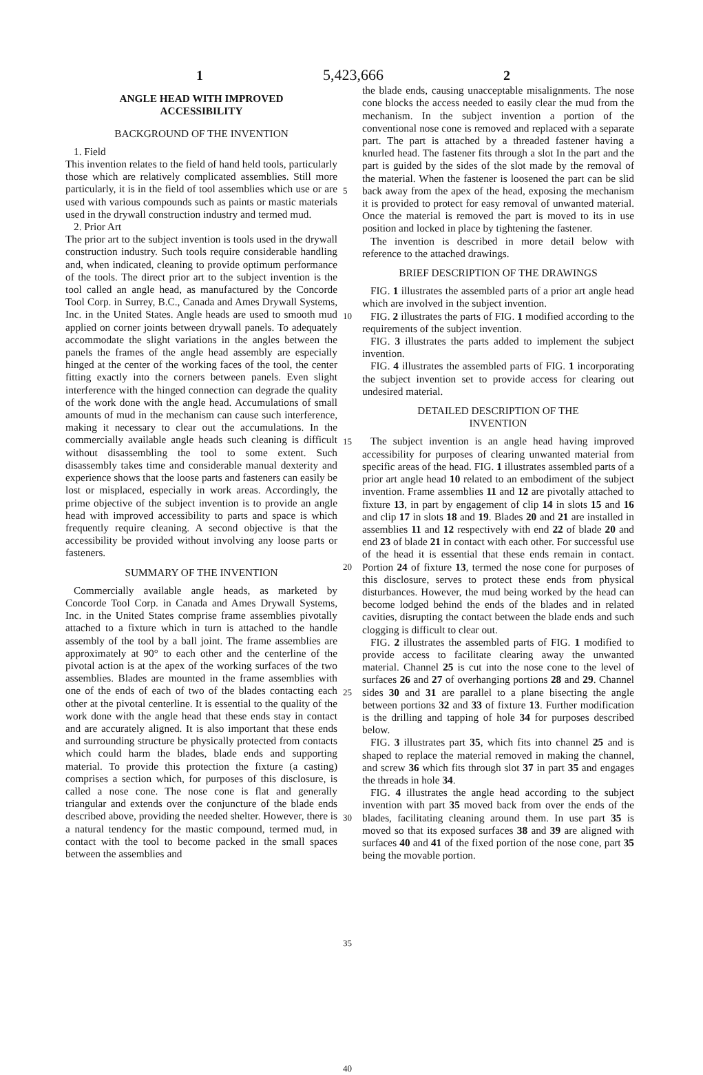1 5,423,666 2
ANGLE HEAD WITH IMPROVED
ACCESSIBILITY
BACKGROUND OF THE INVENTION
1. Field
This invention relates to the field of hand held tools, particularly those which are relatively complicated assemblies. Still more particularly, it is in the field of tool assemblies which use or are used with various compounds such as paints or mastic materials used in the drywall construction industry and termed mud.
2. Prior Art
The prior art to the subject invention is tools used in the drywall construction industry. Such tools require considerable handling and, when indicated, cleaning to provide optimum performance of the tools. The direct prior art to the subject invention is the tool called an angle head, as manufactured by the Concorde Tool Corp. in Surrey, B.C., Canada and Ames Drywall Systems, Inc. in the United States. Angle heads are used to smooth mud applied on corner joints between drywall panels. To adequately accommodate the slight variations in the angles between the panels the frames of the angle head assembly are especially hinged at the center of the working faces of the tool, the center fitting exactly into the corners between panels. Even slight interference with the hinged connection can degrade the quality of the work done with the angle head. Accumulations of small amounts of mud in the mechanism can cause such interference, making it necessary to clear out the accumulations. In the commercially available angle heads such cleaning is difficult without disassembling the tool to some extent. Such disassembly takes time and considerable manual dexterity and experience shows that the loose parts and fasteners can easily be lost or misplaced, especially in work areas. Accordingly, the prime objective of the subject invention is to provide an angle head with improved accessibility to parts and space is which frequently require cleaning. A second objective is that the accessibility be provided without involving any loose parts or fasteners.
SUMMARY OF THE INVENTION
Commercially available angle heads, as marketed by Concorde Tool Corp. in Canada and Ames Drywall Systems, Inc. in the United States comprise frame assemblies pivotally attached to a fixture which in turn is attached to the handle assembly of the tool by a ball joint. The frame assemblies are approximately at 90° to each other and the centerline of the pivotal action is at the apex of the working surfaces of the two assemblies. Blades are mounted in the frame assemblies with one of the ends of each of two of the blades contacting each other at the pivotal centerline. It is essential to the quality of the work done with the angle head that these ends stay in contact and are accurately aligned. It is also important that these ends and surrounding structure be physically protected from contacts which could harm the blades, blade ends and supporting material. To provide this protection the fixture (a casting) comprises a section which, for purposes of this disclosure, is called a nose cone. The nose cone is flat and generally triangular and extends over the conjuncture of the blade ends described above, providing the needed shelter. However, there is a natural tendency for the mastic compound, termed mud, in contact with the tool to become packed in the small spaces between the assemblies and
5
10
15
20
25
30
35
40
the blade ends, causing unacceptable misalignments. The nose cone blocks the access needed to easily clear the mud from the mechanism. In the subject invention a portion of the conventional nose cone is removed and replaced with a separate part. The part is attached by a threaded fastener having a knurled head. The fastener fits through a slot In the part and the part is guided by the sides of the slot made by the removal of the material. When the fastener is loosened the part can be slid back away from the apex of the head, exposing the mechanism it is provided to protect for easy removal of unwanted material. Once the material is removed the part is moved to its in use position and locked in place by tightening the fastener.
The invention is described in more detail below with reference to the attached drawings.
BRIEF DESCRIPTION OF THE DRAWINGS
FIG. 1 illustrates the assembled parts of a prior art angle head which are involved in the subject invention.
FIG. 2 illustrates the parts of FIG. 1 modified according to the requirements of the subject invention.
FIG. 3 illustrates the parts added to implement the subject invention.
FIG. 4 illustrates the assembled parts of FIG. 1 incorporating the subject invention set to provide access for clearing out undesired material.
DETAILED DESCRIPTION OF THE
INVENTION
The subject invention is an angle head having improved accessibility for purposes of clearing unwanted material from specific areas of the head. FIG. 1 illustrates assembled parts of a prior art angle head 10 related to an embodiment of the subject invention. Frame assemblies 11 and 12 are pivotally attached to fixture 13, in part by engagement of clip 14 in slots 15 and 16 and clip 17 in slots 18 and 19. Blades 20 and 21 are installed in assemblies 11 and 12 respectively with end 22 of blade 20 and end 23 of blade 21 in contact with each other. For successful use of the head it is essential that these ends remain in contact. Portion 24 of fixture 13, termed the nose cone for purposes of this disclosure, serves to protect these ends from physical disturbances. However, the mud being worked by the head can become lodged behind the ends of the blades and in related cavities, disrupting the contact between the blade ends and such clogging is difficult to clear out.
FIG. 2 illustrates the assembled parts of FIG. 1 modified to provide access to facilitate clearing away the unwanted material. Channel 25 is cut into the nose cone to the level of surfaces 26 and 27 of overhanging portions 28 and 29. Channel sides 30 and 31 are parallel to a plane bisecting the angle between portions 32 and 33 of fixture 13. Further modification is the drilling and tapping of hole 34 for purposes described below.
FIG. 3 illustrates part 35, which fits into channel 25 and is shaped to replace the material removed in making the channel, and screw 36 which fits through slot 37 in part 35 and engages the threads in hole 34.
FIG. 4 illustrates the angle head according to the subject invention with part 35 moved back from over the ends of the blades, facilitating cleaning around them. In use part 35 is moved so that its exposed surfaces 38 and 39 are aligned with surfaces 40 and 41 of the fixed portion of the nose cone, part 35 being the movable portion.